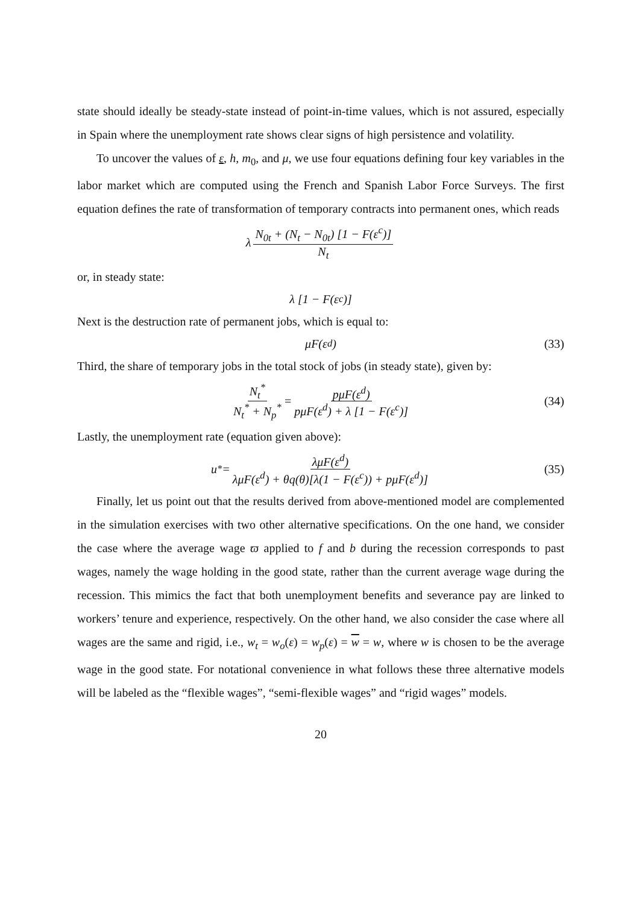state should ideally be steady-state instead of point-in-time values, which is not assured, especially in Spain where the unemployment rate shows clear signs of high persistence and volatility.
To uncover the values of ε, h, m<sub>0</sub>, and μ, we use four equations defining four key variables in the labor market which are computed using the French and Spanish Labor Force Surveys. The first equation defines the rate of transformation of temporary contracts into permanent ones, which reads
λ N<sub>0t</sub> + (N<sub>t</sub> − N<sub>0t</sub>) [1 − F(ε<sup>c</sup>)] N<sub>t</sub>
or, in steady state:
λ [1 − F(ε<sup>c</sup>)]
Next is the destruction rate of permanent jobs, which is equal to:
μF(ε<sup>d</sup>) (33)
Third, the share of temporary jobs in the total stock of jobs (in steady state), given by:
N<sub>t</sub><sup>*</sup> N<sub>t</sub><sup>*</sup> + N<sub>p</sub><sup>*</sup> = pμF(ε<sup>d</sup>) pμF(ε<sup>d</sup>) + λ [1 − F(ε<sup>c</sup>)] (34)
Lastly, the unemployment rate (equation given above):
u<sup>*</sup> = λμF(ε<sup>d</sup>) λμF(ε<sup>d</sup>) + θq(θ)[λ(1 − F(ε<sup>c</sup>)) + pμF(ε<sup>d</sup>)] (35)
Finally, let us point out that the results derived from above-mentioned model are complemented in the simulation exercises with two other alternative specifications. On the one hand, we consider the case where the average wage ϖ applied to f and b during the recession corresponds to past wages, namely the wage holding in the good state, rather than the current average wage during the recession. This mimics the fact that both unemployment benefits and severance pay are linked to workers’ tenure and experience, respectively. On the other hand, we also consider the case where all wages are the same and rigid, i.e., w<sub>t</sub> = w<sub>o</sub>(ε) = w<sub>p</sub>(ε) = w = w, where w is chosen to be the average wage in the good state. For notational convenience in what follows these three alternative models will be labeled as the “flexible wages”, “semi-flexible wages” and “rigid wages” models.
20